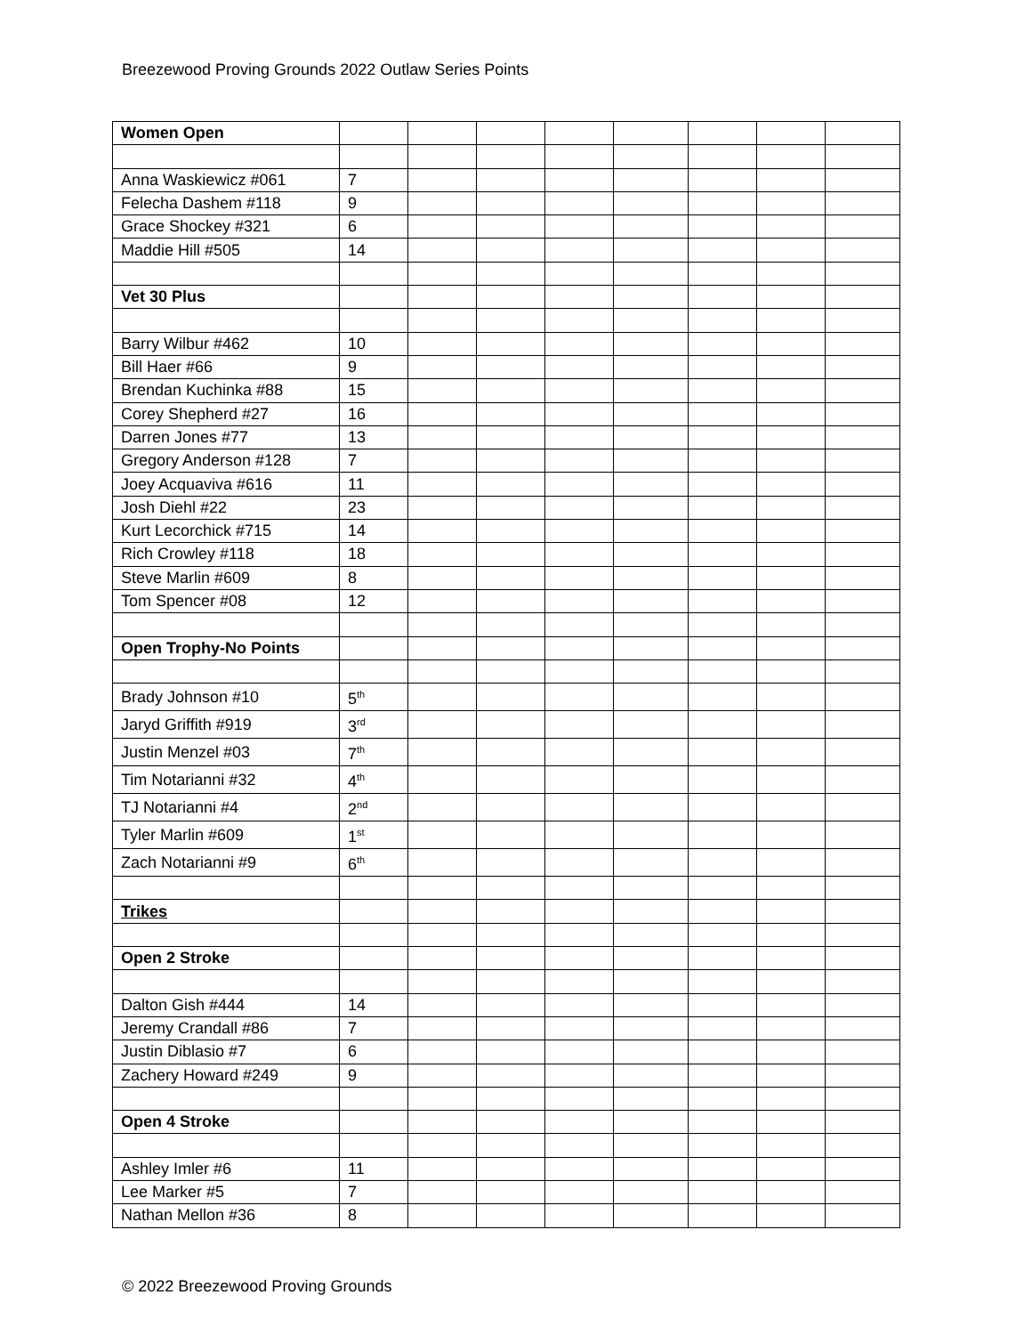Breezewood Proving Grounds 2022 Outlaw Series Points
| Women Open | | | | | | | | |
| Anna Waskiewicz #061 | 7 | | | | | | | |
| Felecha Dashem #118 | 9 | | | | | | | |
| Grace Shockey #321 | 6 | | | | | | | |
| Maddie Hill #505 | 14 | | | | | | | |
| Vet 30 Plus | | | | | | | | |
| Barry Wilbur #462 | 10 | | | | | | | |
| Bill Haer #66 | 9 | | | | | | | |
| Brendan Kuchinka #88 | 15 | | | | | | | |
| Corey Shepherd #27 | 16 | | | | | | | |
| Darren Jones #77 | 13 | | | | | | | |
| Gregory Anderson #128 | 7 | | | | | | | |
| Joey Acquaviva #616 | 11 | | | | | | | |
| Josh Diehl #22 | 23 | | | | | | | |
| Kurt Lecorchick #715 | 14 | | | | | | | |
| Rich Crowley #118 | 18 | | | | | | | |
| Steve Marlin #609 | 8 | | | | | | | |
| Tom Spencer #08 | 12 | | | | | | | |
| Open Trophy-No Points | | | | | | | | |
| Brady Johnson #10 | 5<sup>th</sup> | | | | | | | |
| Jaryd Griffith #919 | 3<sup>rd</sup> | | | | | | | |
| Justin Menzel #03 | 7<sup>th</sup> | | | | | | | |
| Tim Notarianni #32 | 4<sup>th</sup> | | | | | | | |
| TJ Notarianni #4 | 2<sup>nd</sup> | | | | | | | |
| Tyler Marlin #609 | 1<sup>st</sup> | | | | | | | |
| Zach Notarianni #9 | 6<sup>th</sup> | | | | | | | |
| Trikes | | | | | | | | |
| Open 2 Stroke | | | | | | | | |
| Dalton Gish #444 | 14 | | | | | | | |
| Jeremy Crandall #86 | 7 | | | | | | | |
| Justin Diblasio #7 | 6 | | | | | | | |
| Zachery Howard #249 | 9 | | | | | | | |
| Open 4 Stroke | | | | | | | | |
| Ashley Imler #6 | 11 | | | | | | | |
| Lee Marker #5 | 7 | | | | | | | |
| Nathan Mellon #36 | 8 | | | | | | | |
© 2022 Breezewood Proving Grounds